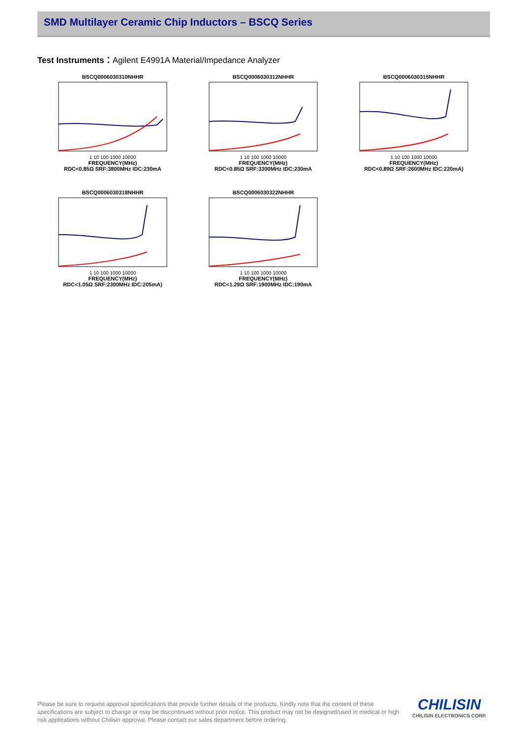SMD Multilayer Ceramic Chip Inductors – BSCQ Series
Test Instruments：Agilent E4991A Material/Impedance Analyzer
BSCQ0006030310NHHR
1 10 100 1000 10000
FREQUENCY(MHz)
RDC<0.85Ω SRF:3800MHz IDC:230mA
BSCQ0006030312NHHR
1 10 100 1000 10000
FREQUENCY(MHz)
RDC<0.85Ω SRF:3300MHz IDC:230mA
BSCQ0006030315NHHR
1 10 100 1000 10000
FREQUENCY(MHz)
RDC<0.89Ω SRF:2600MHz IDC:220mA)
BSCQ0006030318NHHR
1 10 100 1000 10000
FREQUENCY(MHz)
RDC<1.05Ω SRF:2300MHz IDC:205mA)
BSCQ0006030322NHHR
1 10 100 1000 10000
FREQUENCY(MHz)
RDC<1.29Ω SRF:1900MHz IDC:190mA
Please be sure to request approval specifications that provide further details of the products. Kindly note that the content of these specifications are subject to change or may be discontinued without prior notice. This product may not be designed/used in medical or high risk applications without Chilisin approval. Please contact our sales department before ordering.
CHILISIN
CHILISIN ELECTRONICS CORP.